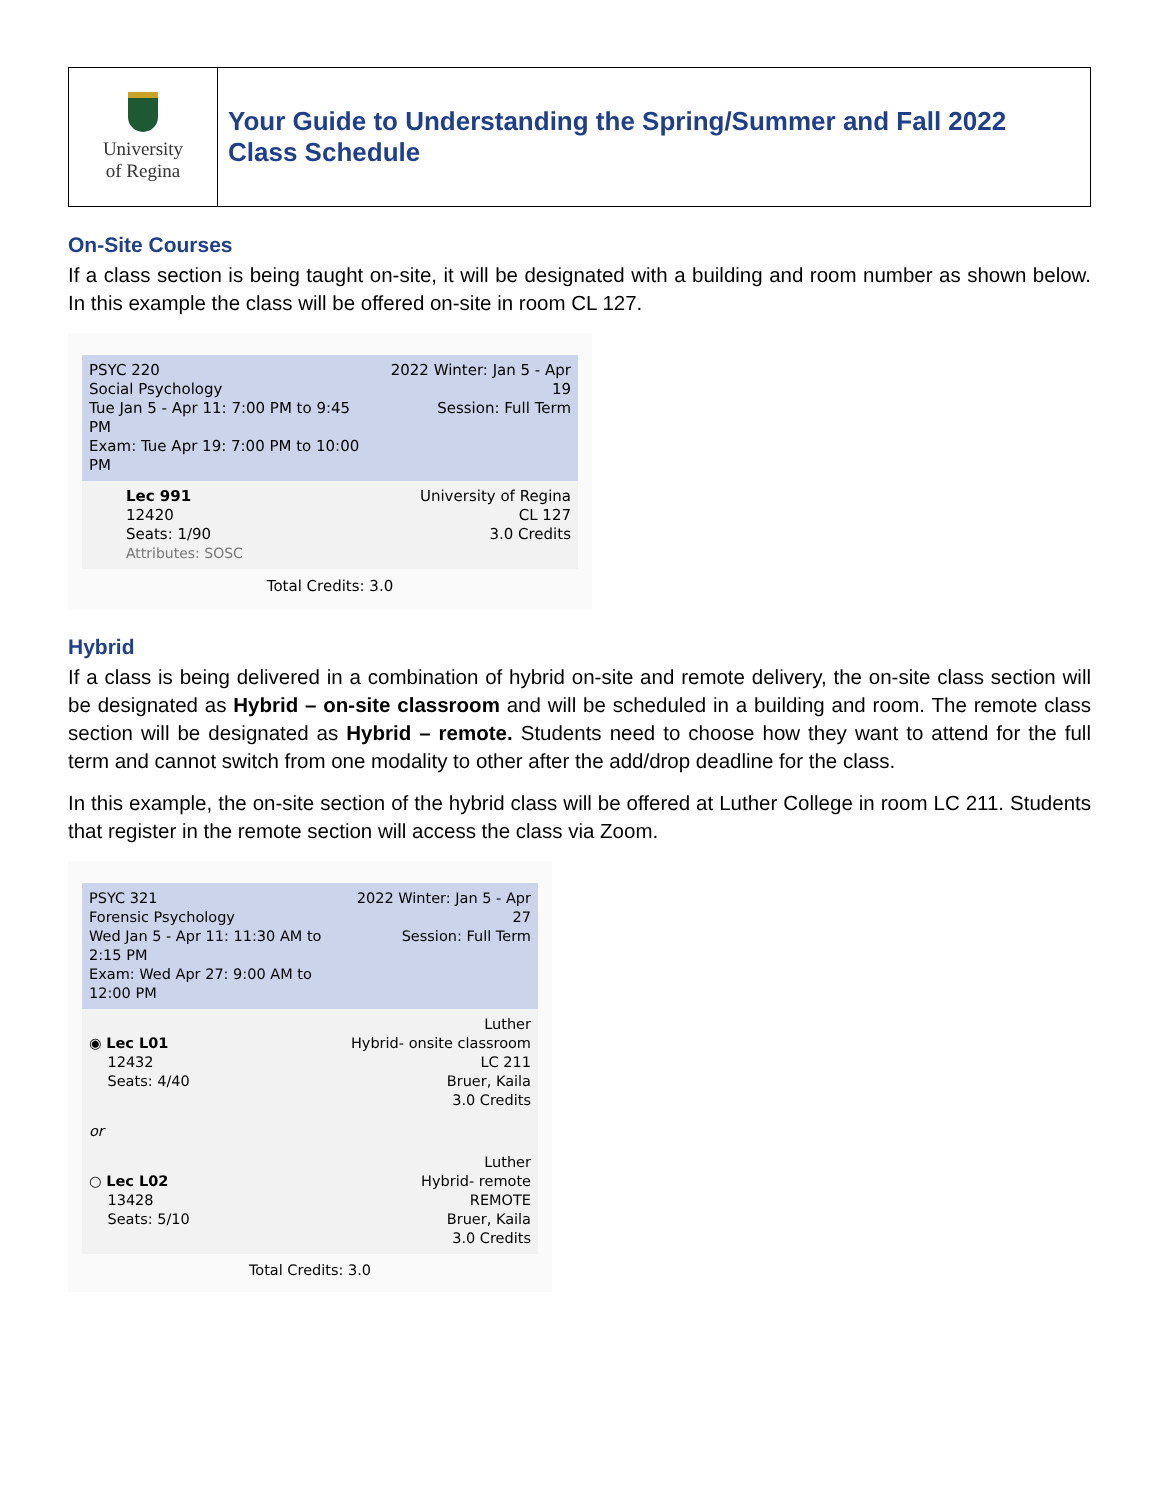| University of Regina | Your Guide to Understanding the Spring/Summer and Fall 2022 Class Schedule |
On-Site Courses
If a class section is being taught on-site, it will be designated with a building and room number as shown below. In this example the class will be offered on-site in room CL 127.
PSYC 220
Social Psychology
Tue Jan 5 - Apr 11: 7:00 PM to 9:45 PM
Exam: Tue Apr 19: 7:00 PM to 10:00 PM
2022 Winter: Jan 5 - Apr 19
Session: Full Term
Lec 991
12420
Seats: 1/90
Attributes: SOSC
University of Regina
CL 127
3.0 Credits
Total Credits: 3.0
Hybrid
If a class is being delivered in a combination of hybrid on-site and remote delivery, the on-site class section will be designated as Hybrid – on-site classroom and will be scheduled in a building and room. The remote class section will be designated as Hybrid – remote. Students need to choose how they want to attend for the full term and cannot switch from one modality to other after the add/drop deadline for the class.
In this example, the on-site section of the hybrid class will be offered at Luther College in room LC 211. Students that register in the remote section will access the class via Zoom.
PSYC 321
Forensic Psychology
Wed Jan 5 - Apr 11: 11:30 AM to 2:15 PM
Exam: Wed Apr 27: 9:00 AM to 12:00 PM
2022 Winter: Jan 5 - Apr 27
Session: Full Term
◉ Lec L01
12432
Seats: 4/40
Luther
Hybrid- onsite classroom
LC 211
Bruer, Kaila
3.0 Credits
or
○ Lec L02
13428
Seats: 5/10
Luther
Hybrid- remote
REMOTE
Bruer, Kaila
3.0 Credits
Total Credits: 3.0